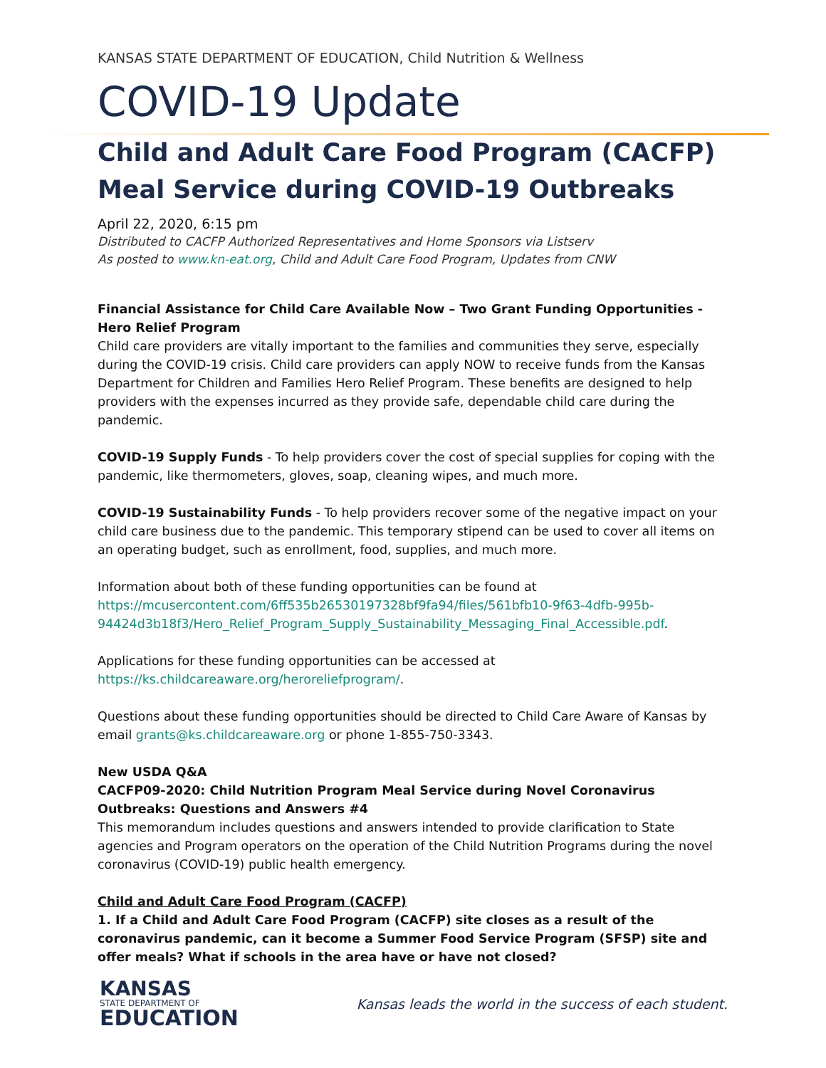KANSAS STATE DEPARTMENT OF EDUCATION, Child Nutrition & Wellness
COVID-19 Update
Child and Adult Care Food Program (CACFP)
Meal Service during COVID-19 Outbreaks
April 22, 2020, 6:15 pm
Distributed to CACFP Authorized Representatives and Home Sponsors via Listserv
As posted to www.kn-eat.org, Child and Adult Care Food Program, Updates from CNW
Financial Assistance for Child Care Available Now – Two Grant Funding Opportunities - Hero Relief Program
Child care providers are vitally important to the families and communities they serve, especially during the COVID-19 crisis. Child care providers can apply NOW to receive funds from the Kansas Department for Children and Families Hero Relief Program. These benefits are designed to help providers with the expenses incurred as they provide safe, dependable child care during the pandemic.
COVID-19 Supply Funds - To help providers cover the cost of special supplies for coping with the pandemic, like thermometers, gloves, soap, cleaning wipes, and much more.
COVID-19 Sustainability Funds - To help providers recover some of the negative impact on your child care business due to the pandemic. This temporary stipend can be used to cover all items on an operating budget, such as enrollment, food, supplies, and much more.
Information about both of these funding opportunities can be found at https://mcusercontent.com/6ff535b26530197328bf9fa94/files/561bfb10-9f63-4dfb-995b-94424d3b18f3/Hero_Relief_Program_Supply_Sustainability_Messaging_Final_Accessible.pdf.
Applications for these funding opportunities can be accessed at
https://ks.childcareaware.org/heroreliefprogram/.
Questions about these funding opportunities should be directed to Child Care Aware of Kansas by email grants@ks.childcareaware.org or phone 1-855-750-3343.
New USDA Q&A
CACFP09-2020: Child Nutrition Program Meal Service during Novel Coronavirus Outbreaks: Questions and Answers #4
This memorandum includes questions and answers intended to provide clarification to State agencies and Program operators on the operation of the Child Nutrition Programs during the novel coronavirus (COVID-19) public health emergency.
Child and Adult Care Food Program (CACFP)
1. If a Child and Adult Care Food Program (CACFP) site closes as a result of the coronavirus pandemic, can it become a Summer Food Service Program (SFSP) site and offer meals? What if schools in the area have or have not closed?
KANSAS
STATE DEPARTMENT OF
EDUCATION
Kansas leads the world in the success of each student.